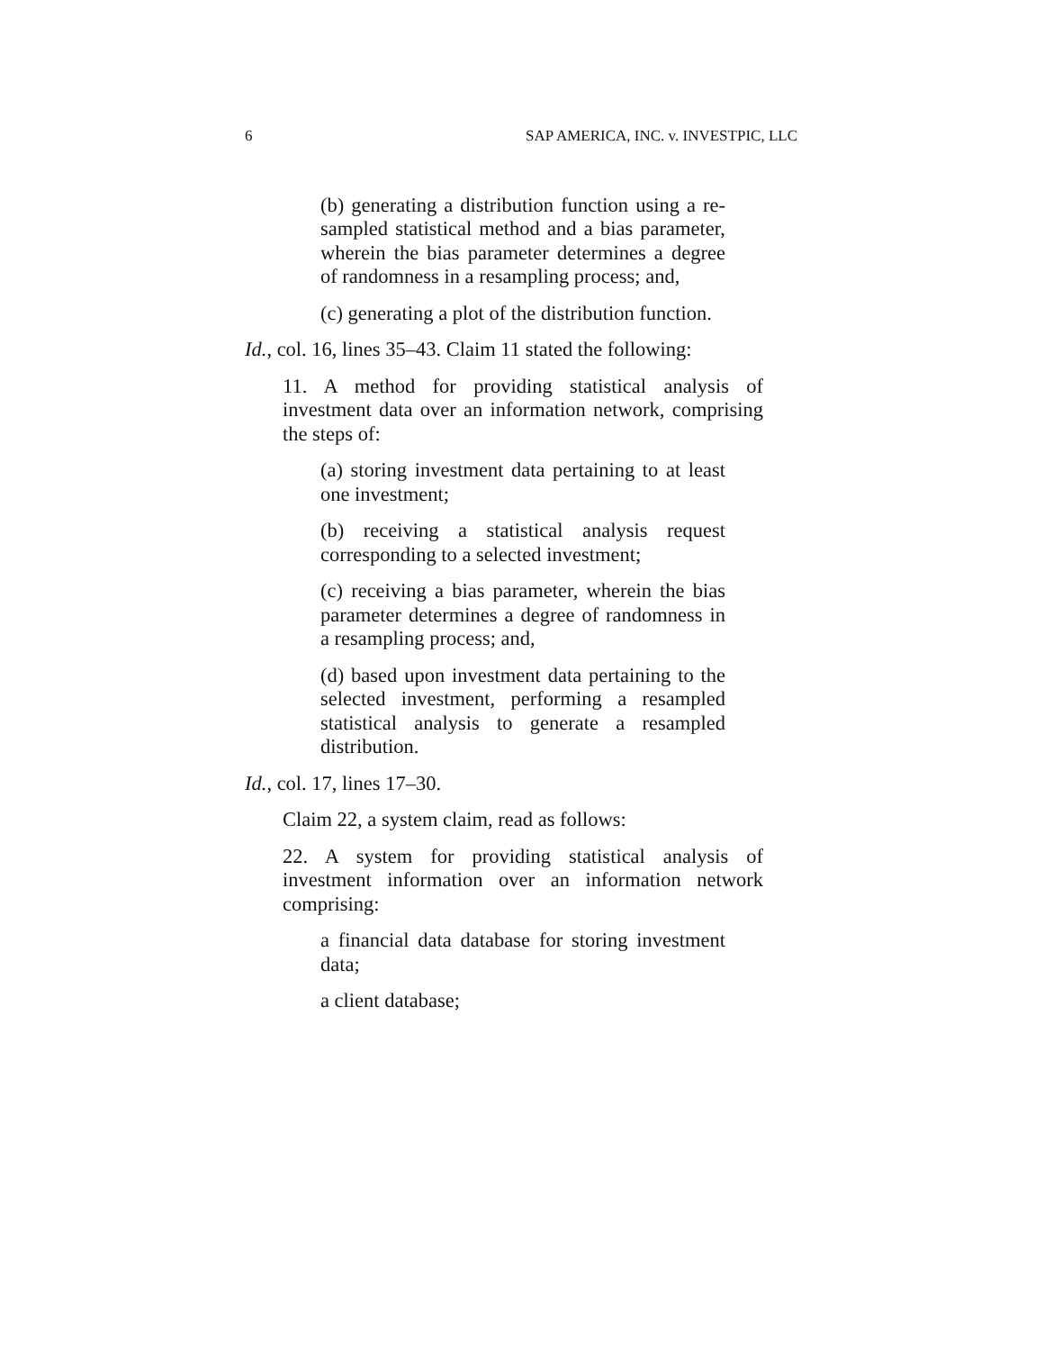6 SAP AMERICA, INC. v. INVESTPIC, LLC
(b) generating a distribution function using a re-sampled statistical method and a bias parameter, wherein the bias parameter determines a degree of randomness in a resampling process; and,
(c) generating a plot of the distribution function.
Id., col. 16, lines 35–43. Claim 11 stated the following:
11. A method for providing statistical analysis of investment data over an information network, comprising the steps of:
(a) storing investment data pertaining to at least one investment;
(b) receiving a statistical analysis request corresponding to a selected investment;
(c) receiving a bias parameter, wherein the bias parameter determines a degree of randomness in a resampling process; and,
(d) based upon investment data pertaining to the selected investment, performing a resampled statistical analysis to generate a resampled distribution.
Id., col. 17, lines 17–30.
Claim 22, a system claim, read as follows:
22. A system for providing statistical analysis of investment information over an information network comprising:
a financial data database for storing investment data;
a client database;